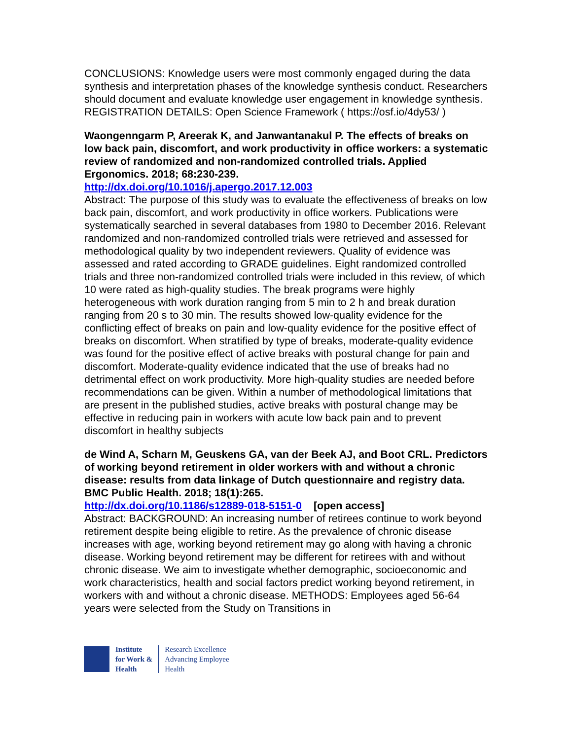CONCLUSIONS: Knowledge users were most commonly engaged during the data synthesis and interpretation phases of the knowledge synthesis conduct. Researchers should document and evaluate knowledge user engagement in knowledge synthesis. REGISTRATION DETAILS: Open Science Framework ( https://osf.io/4dy53/ )
Waongenngarm P, Areerak K, and Janwantanakul P. The effects of breaks on low back pain, discomfort, and work productivity in office workers: a systematic review of randomized and non-randomized controlled trials. Applied Ergonomics. 2018; 68:230-239.
http://dx.doi.org/10.1016/j.apergo.2017.12.003
Abstract: The purpose of this study was to evaluate the effectiveness of breaks on low back pain, discomfort, and work productivity in office workers. Publications were systematically searched in several databases from 1980 to December 2016. Relevant randomized and non-randomized controlled trials were retrieved and assessed for methodological quality by two independent reviewers. Quality of evidence was assessed and rated according to GRADE guidelines. Eight randomized controlled trials and three non-randomized controlled trials were included in this review, of which 10 were rated as high-quality studies. The break programs were highly heterogeneous with work duration ranging from 5 min to 2 h and break duration ranging from 20 s to 30 min. The results showed low-quality evidence for the conflicting effect of breaks on pain and low-quality evidence for the positive effect of breaks on discomfort. When stratified by type of breaks, moderate-quality evidence was found for the positive effect of active breaks with postural change for pain and discomfort. Moderate-quality evidence indicated that the use of breaks had no detrimental effect on work productivity. More high-quality studies are needed before recommendations can be given. Within a number of methodological limitations that are present in the published studies, active breaks with postural change may be effective in reducing pain in workers with acute low back pain and to prevent discomfort in healthy subjects
de Wind A, Scharn M, Geuskens GA, van der Beek AJ, and Boot CRL. Predictors of working beyond retirement in older workers with and without a chronic disease: results from data linkage of Dutch questionnaire and registry data. BMC Public Health. 2018; 18(1):265.
http://dx.doi.org/10.1186/s12889-018-5151-0 [open access]
Abstract: BACKGROUND: An increasing number of retirees continue to work beyond retirement despite being eligible to retire. As the prevalence of chronic disease increases with age, working beyond retirement may go along with having a chronic disease. Working beyond retirement may be different for retirees with and without chronic disease. We aim to investigate whether demographic, socioeconomic and work characteristics, health and social factors predict working beyond retirement, in workers with and without a chronic disease. METHODS: Employees aged 56-64 years were selected from the Study on Transitions in
Institute
for Work &
Health
Research Excellence
Advancing Employee
Health